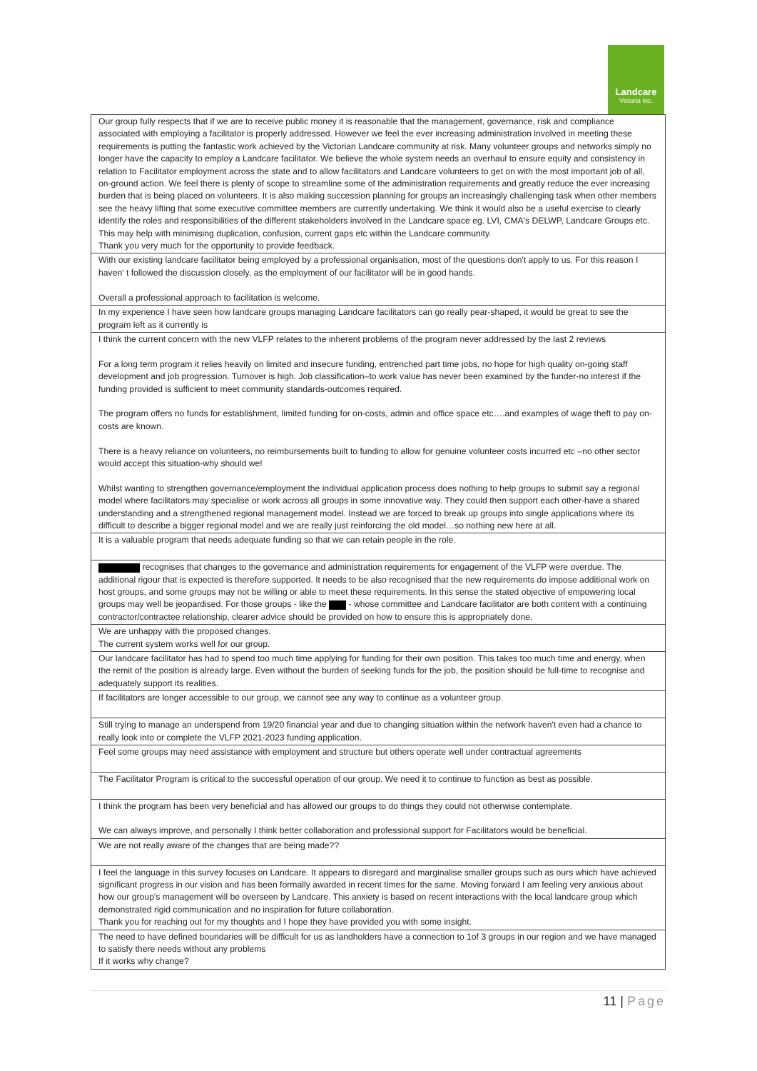Landcare
Victoria Inc.
| Our group fully respects that if we are to receive public money it is reasonable that the management, governance, risk and compliance associated with employing a facilitator is properly addressed. However we feel the ever increasing administration involved in meeting these requirements is putting the fantastic work achieved by the Victorian Landcare community at risk. Many volunteer groups and networks simply no longer have the capacity to employ a Landcare facilitator. We believe the whole system needs an overhaul to ensure equity and consistency in relation to Facilitator employment across the state and to allow facilitators and Landcare volunteers to get on with the most important job of all, on-ground action. We feel there is plenty of scope to streamline some of the administration requirements and greatly reduce the ever increasing burden that is being placed on volunteers. It is also making succession planning for groups an increasingly challenging task when other members see the heavy lifting that some executive committee members are currently undertaking. We think it would also be a useful exercise to clearly identify the roles and responsibilities of the different stakeholders involved in the Landcare space eg. LVI, CMA's DELWP, Landcare Groups etc. This may help with minimising duplication, confusion, current gaps etc within the Landcare community. Thank you very much for the opportunity to provide feedback. |
| With our existing landcare facilitator being employed by a professional organisation, most of the questions don't apply to us. For this reason I haven' t followed the discussion closely, as the employment of our facilitator will be in good hands. Overall a professional approach to facilitation is welcome. |
| In my experience I have seen how landcare groups managing Landcare facilitators can go really pear-shaped, it would be great to see the program left as it currently is |
| I think the current concern with the new VLFP relates to the inherent problems of the program never addressed by the last 2 reviews For a long term program it relies heavily on limited and insecure funding, entrenched part time jobs, no hope for high quality on-going staff development and job progression. Turnover is high. Job classification–to work value has never been examined by the funder-no interest if the funding provided is sufficient to meet community standards-outcomes required. The program offers no funds for establishment, limited funding for on-costs, admin and office space etc….and examples of wage theft to pay on-costs are known. There is a heavy reliance on volunteers, no reimbursements built to funding to allow for genuine volunteer costs incurred etc –no other sector would accept this situation-why should we! Whilst wanting to strengthen governance/employment the individual application process does nothing to help groups to submit say a regional model where facilitators may specialise or work across all groups in some innovative way. They could then support each other-have a shared understanding and a strengthened regional management model. Instead we are forced to break up groups into single applications where its difficult to describe a bigger regional model and we are really just reinforcing the old model…so nothing new here at all. |
| It is a valuable program that needs adequate funding so that we can retain people in the role. |
| recognises that changes to the governance and administration requirements for engagement of the VLFP were overdue. The additional rigour that is expected is therefore supported. It needs to be also recognised that the new requirements do impose additional work on host groups, and some groups may not be willing or able to meet these requirements. In this sense the stated objective of empowering local groups may well be jeopardised. For those groups - like the - whose committee and Landcare facilitator are both content with a continuing contractor/contractee relationship, clearer advice should be provided on how to ensure this is appropriately done. |
| We are unhappy with the proposed changes. The current system works well for our group. |
| Our landcare facilitator has had to spend too much time applying for funding for their own position. This takes too much time and energy, when the remit of the position is already large. Even without the burden of seeking funds for the job, the position should be full-time to recognise and adequately support its realities. |
| If facilitators are longer accessible to our group, we cannot see any way to continue as a volunteer group. |
| Still trying to manage an underspend from 19/20 financial year and due to changing situation within the network haven't even had a chance to really look into or complete the VLFP 2021-2023 funding application. |
| Feel some groups may need assistance with employment and structure but others operate well under contractual agreements |
| The Facilitator Program is critical to the successful operation of our group. We need it to continue to function as best as possible. |
| I think the program has been very beneficial and has allowed our groups to do things they could not otherwise contemplate. We can always improve, and personally I think better collaboration and professional support for Facilitators would be beneficial. |
| We are not really aware of the changes that are being made?? |
| I feel the language in this survey focuses on Landcare. It appears to disregard and marginalise smaller groups such as ours which have achieved significant progress in our vision and has been formally awarded in recent times for the same. Moving forward I am feeling very anxious about how our group's management will be overseen by Landcare. This anxiety is based on recent interactions with the local landcare group which demonstrated rigid communication and no inspiration for future collaboration. Thank you for reaching out for my thoughts and I hope they have provided you with some insight. |
| The need to have defined boundaries will be difficult for us as landholders have a connection to 1of 3 groups in our region and we have managed to satisfy there needs without any problems If it works why change? |
11 | Page